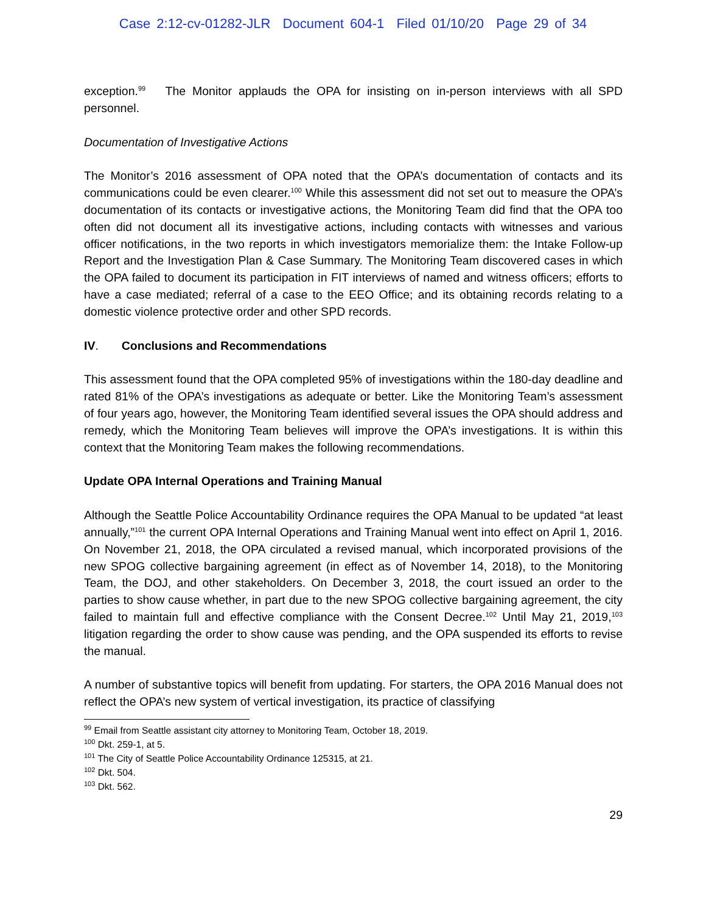Case 2:12-cv-01282-JLR Document 604-1 Filed 01/10/20 Page 29 of 34
exception.<sup>99</sup> The Monitor applauds the OPA for insisting on in-person interviews with all SPD personnel.
Documentation of Investigative Actions
The Monitor’s 2016 assessment of OPA noted that the OPA’s documentation of contacts and its communications could be even clearer.<sup>100</sup> While this assessment did not set out to measure the OPA’s documentation of its contacts or investigative actions, the Monitoring Team did find that the OPA too often did not document all its investigative actions, including contacts with witnesses and various officer notifications, in the two reports in which investigators memorialize them: the Intake Follow-up Report and the Investigation Plan & Case Summary. The Monitoring Team discovered cases in which the OPA failed to document its participation in FIT interviews of named and witness officers; efforts to have a case mediated; referral of a case to the EEO Office; and its obtaining records relating to a domestic violence protective order and other SPD records.
IV. Conclusions and Recommendations
This assessment found that the OPA completed 95% of investigations within the 180-day deadline and rated 81% of the OPA’s investigations as adequate or better. Like the Monitoring Team’s assessment of four years ago, however, the Monitoring Team identified several issues the OPA should address and remedy, which the Monitoring Team believes will improve the OPA’s investigations. It is within this context that the Monitoring Team makes the following recommendations.
Update OPA Internal Operations and Training Manual
Although the Seattle Police Accountability Ordinance requires the OPA Manual to be updated “at least annually,”<sup>101</sup> the current OPA Internal Operations and Training Manual went into effect on April 1, 2016. On November 21, 2018, the OPA circulated a revised manual, which incorporated provisions of the new SPOG collective bargaining agreement (in effect as of November 14, 2018), to the Monitoring Team, the DOJ, and other stakeholders. On December 3, 2018, the court issued an order to the parties to show cause whether, in part due to the new SPOG collective bargaining agreement, the city failed to maintain full and effective compliance with the Consent Decree.<sup>102</sup> Until May 21, 2019,<sup>103</sup> litigation regarding the order to show cause was pending, and the OPA suspended its efforts to revise the manual.
A number of substantive topics will benefit from updating. For starters, the OPA 2016 Manual does not reflect the OPA’s new system of vertical investigation, its practice of classifying
<sup>99</sup> Email from Seattle assistant city attorney to Monitoring Team, October 18, 2019.
<sup>100</sup> Dkt. 259-1, at 5.
<sup>101</sup> The City of Seattle Police Accountability Ordinance 125315, at 21.
<sup>102</sup> Dkt. 504.
<sup>103</sup> Dkt. 562.
29